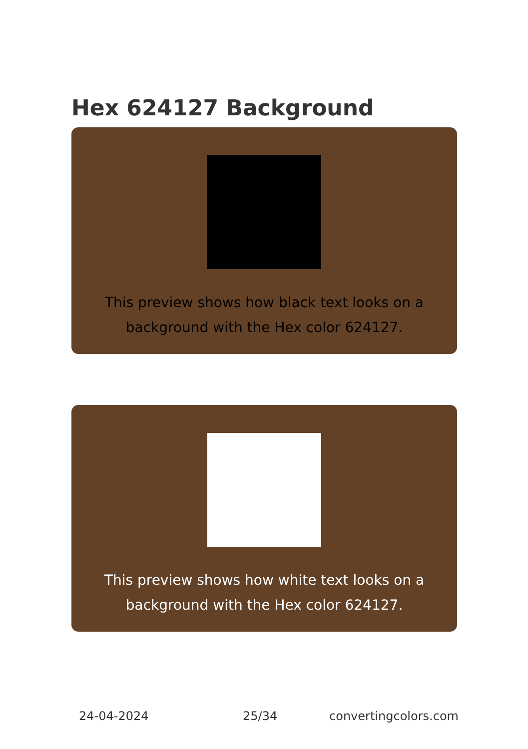Hex 624127 Background
This preview shows how black text looks on a background with the Hex color 624127.
This preview shows how white text looks on a background with the Hex color 624127.
24-04-2024 25/34 convertingcolors.com